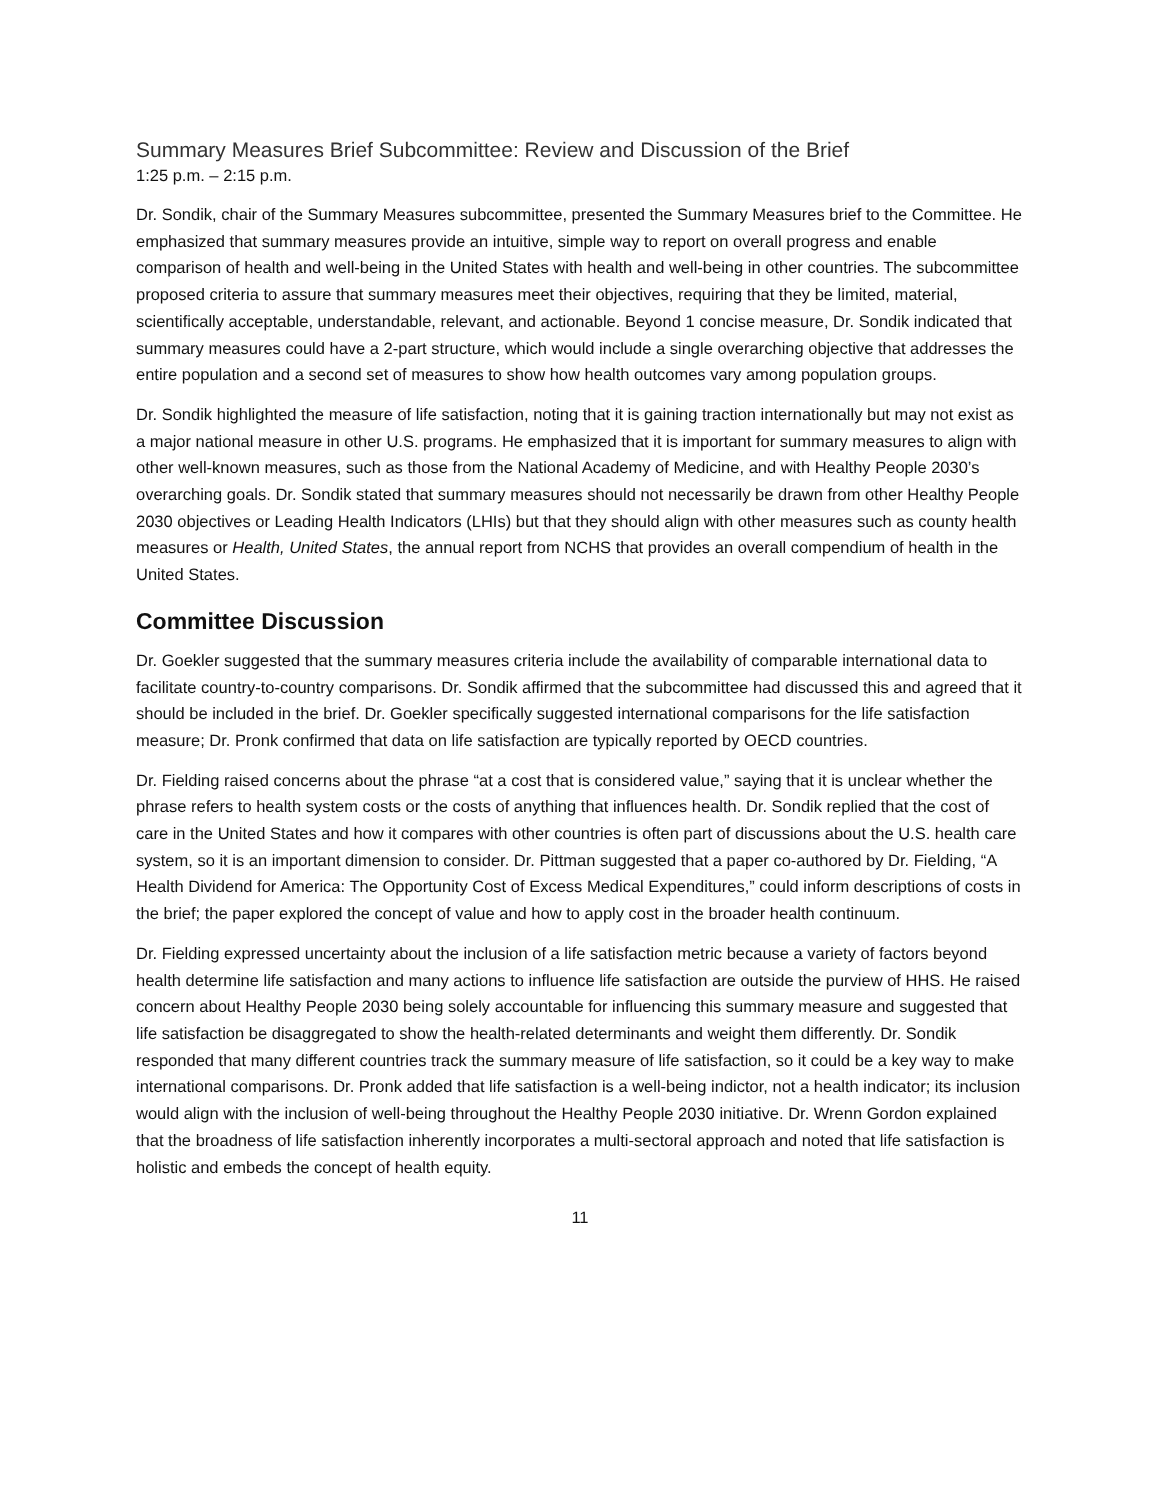Summary Measures Brief Subcommittee: Review and Discussion of the Brief
1:25 p.m. – 2:15 p.m.
Dr. Sondik, chair of the Summary Measures subcommittee, presented the Summary Measures brief to the Committee. He emphasized that summary measures provide an intuitive, simple way to report on overall progress and enable comparison of health and well-being in the United States with health and well-being in other countries. The subcommittee proposed criteria to assure that summary measures meet their objectives, requiring that they be limited, material, scientifically acceptable, understandable, relevant, and actionable. Beyond 1 concise measure, Dr. Sondik indicated that summary measures could have a 2-part structure, which would include a single overarching objective that addresses the entire population and a second set of measures to show how health outcomes vary among population groups.
Dr. Sondik highlighted the measure of life satisfaction, noting that it is gaining traction internationally but may not exist as a major national measure in other U.S. programs. He emphasized that it is important for summary measures to align with other well-known measures, such as those from the National Academy of Medicine, and with Healthy People 2030’s overarching goals. Dr. Sondik stated that summary measures should not necessarily be drawn from other Healthy People 2030 objectives or Leading Health Indicators (LHIs) but that they should align with other measures such as county health measures or Health, United States, the annual report from NCHS that provides an overall compendium of health in the United States.
Committee Discussion
Dr. Goekler suggested that the summary measures criteria include the availability of comparable international data to facilitate country-to-country comparisons. Dr. Sondik affirmed that the subcommittee had discussed this and agreed that it should be included in the brief. Dr. Goekler specifically suggested international comparisons for the life satisfaction measure; Dr. Pronk confirmed that data on life satisfaction are typically reported by OECD countries.
Dr. Fielding raised concerns about the phrase “at a cost that is considered value,” saying that it is unclear whether the phrase refers to health system costs or the costs of anything that influences health. Dr. Sondik replied that the cost of care in the United States and how it compares with other countries is often part of discussions about the U.S. health care system, so it is an important dimension to consider. Dr. Pittman suggested that a paper co-authored by Dr. Fielding, “A Health Dividend for America: The Opportunity Cost of Excess Medical Expenditures,” could inform descriptions of costs in the brief; the paper explored the concept of value and how to apply cost in the broader health continuum.
Dr. Fielding expressed uncertainty about the inclusion of a life satisfaction metric because a variety of factors beyond health determine life satisfaction and many actions to influence life satisfaction are outside the purview of HHS. He raised concern about Healthy People 2030 being solely accountable for influencing this summary measure and suggested that life satisfaction be disaggregated to show the health-related determinants and weight them differently. Dr. Sondik responded that many different countries track the summary measure of life satisfaction, so it could be a key way to make international comparisons. Dr. Pronk added that life satisfaction is a well-being indictor, not a health indicator; its inclusion would align with the inclusion of well-being throughout the Healthy People 2030 initiative. Dr. Wrenn Gordon explained that the broadness of life satisfaction inherently incorporates a multi-sectoral approach and noted that life satisfaction is holistic and embeds the concept of health equity.
11